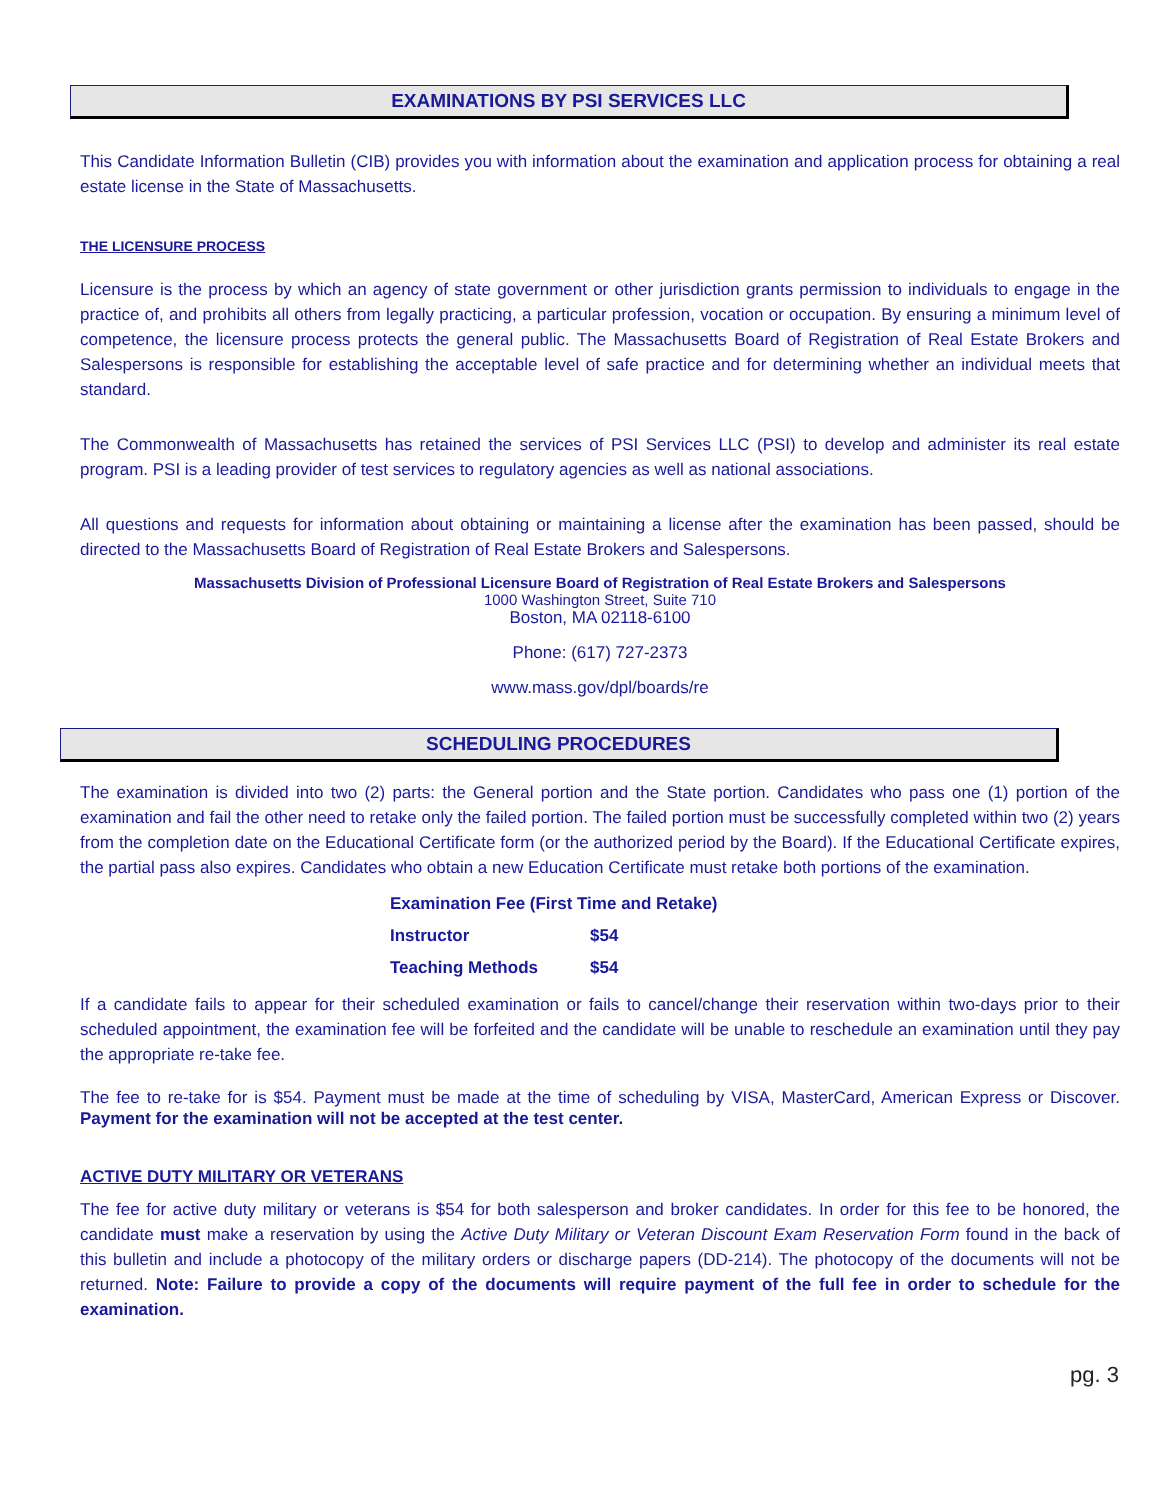EXAMINATIONS BY PSI SERVICES LLC
This Candidate Information Bulletin (CIB) provides you with information about the examination and application process for obtaining a real estate license in the State of Massachusetts.
THE LICENSURE PROCESS
Licensure is the process by which an agency of state government or other jurisdiction grants permission to individuals to engage in the practice of, and prohibits all others from legally practicing, a particular profession, vocation or occupation. By ensuring a minimum level of competence, the licensure process protects the general public. The Massachusetts Board of Registration of Real Estate Brokers and Salespersons is responsible for establishing the acceptable level of safe practice and for determining whether an individual meets that standard.
The Commonwealth of Massachusetts has retained the services of PSI Services LLC (PSI) to develop and administer its real estate program. PSI is a leading provider of test services to regulatory agencies as well as national associations.
All questions and requests for information about obtaining or maintaining a license after the examination has been passed, should be directed to the Massachusetts Board of Registration of Real Estate Brokers and Salespersons.
Massachusetts Division of Professional Licensure Board of Registration of Real Estate Brokers and Salespersons
1000 Washington Street, Suite 710
Boston, MA 02118-6100
Phone: (617) 727-2373
www.mass.gov/dpl/boards/re
SCHEDULING PROCEDURES
The examination is divided into two (2) parts: the General portion and the State portion. Candidates who pass one (1) portion of the examination and fail the other need to retake only the failed portion. The failed portion must be successfully completed within two (2) years from the completion date on the Educational Certificate form (or the authorized period by the Board). If the Educational Certificate expires, the partial pass also expires. Candidates who obtain a new Education Certificate must retake both portions of the examination.
| Examination Fee (First Time and Retake) | |
| --- | --- |
| Instructor | $54 |
| Teaching Methods | $54 |
If a candidate fails to appear for their scheduled examination or fails to cancel/change their reservation within two-days prior to their scheduled appointment, the examination fee will be forfeited and the candidate will be unable to reschedule an examination until they pay the appropriate re-take fee.
The fee to re-take for is $54. Payment must be made at the time of scheduling by VISA, MasterCard, American Express or Discover. Payment for the examination will not be accepted at the test center.
ACTIVE DUTY MILITARY OR VETERANS
The fee for active duty military or veterans is $54 for both salesperson and broker candidates. In order for this fee to be honored, the candidate must make a reservation by using the Active Duty Military or Veteran Discount Exam Reservation Form found in the back of this bulletin and include a photocopy of the military orders or discharge papers (DD-214). The photocopy of the documents will not be returned. Note: Failure to provide a copy of the documents will require payment of the full fee in order to schedule for the examination.
pg. 3